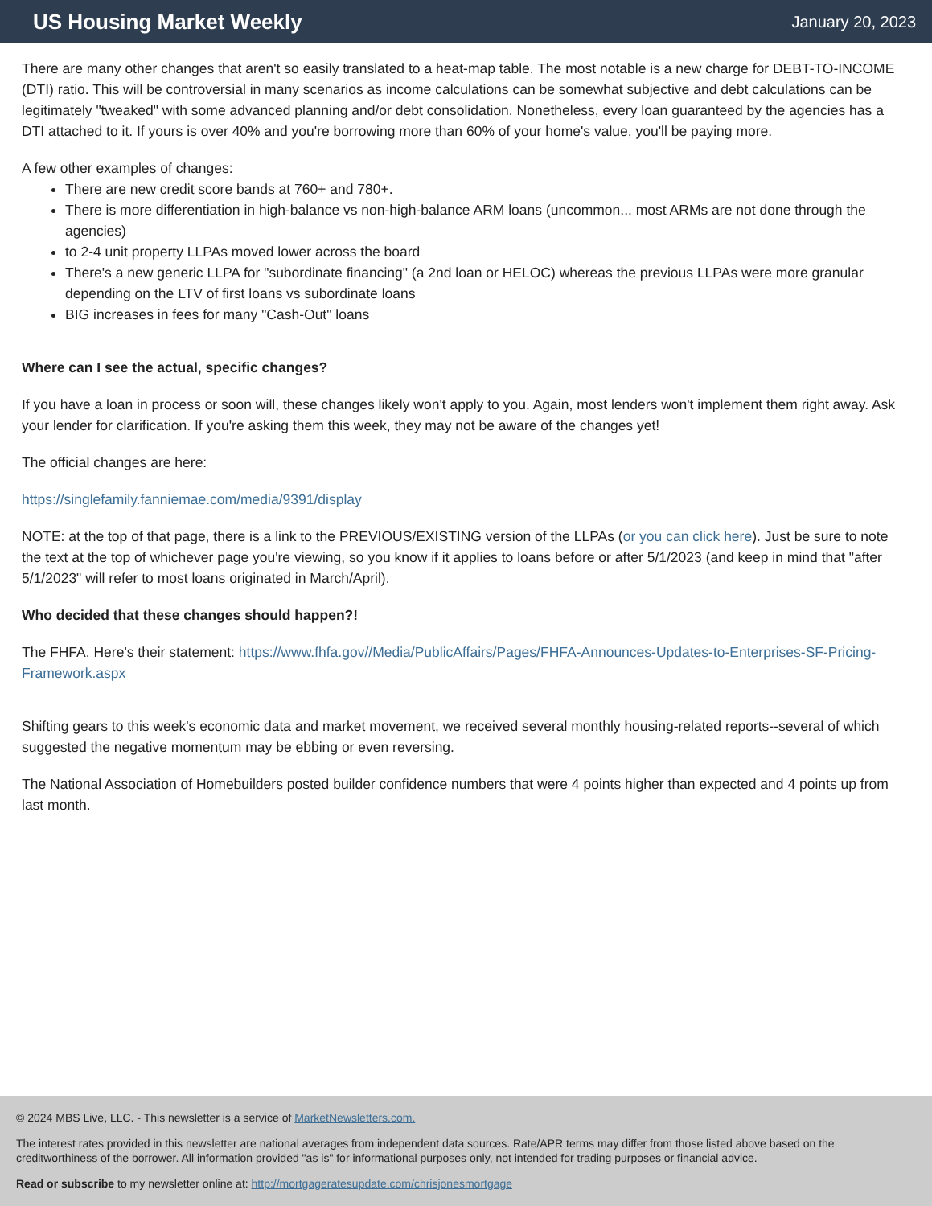US Housing Market Weekly
January 20, 2023
There are many other changes that aren't so easily translated to a heat-map table. The most notable is a new charge for DEBT-TO-INCOME (DTI) ratio. This will be controversial in many scenarios as income calculations can be somewhat subjective and debt calculations can be legitimately "tweaked" with some advanced planning and/or debt consolidation. Nonetheless, every loan guaranteed by the agencies has a DTI attached to it. If yours is over 40% and you're borrowing more than 60% of your home's value, you'll be paying more.
A few other examples of changes:
There are new credit score bands at 760+ and 780+.
There is more differentiation in high-balance vs non-high-balance ARM loans (uncommon... most ARMs are not done through the agencies)
to 2-4 unit property LLPAs moved lower across the board
There's a new generic LLPA for "subordinate financing" (a 2nd loan or HELOC) whereas the previous LLPAs were more granular depending on the LTV of first loans vs subordinate loans
BIG increases in fees for many "Cash-Out" loans
Where can I see the actual, specific changes?
If you have a loan in process or soon will, these changes likely won't apply to you. Again, most lenders won't implement them right away. Ask your lender for clarification. If you're asking them this week, they may not be aware of the changes yet!
The official changes are here:
https://singlefamily.fanniemae.com/media/9391/display
NOTE: at the top of that page, there is a link to the PREVIOUS/EXISTING version of the LLPAs (or you can click here). Just be sure to note the text at the top of whichever page you're viewing, so you know if it applies to loans before or after 5/1/2023 (and keep in mind that "after 5/1/2023" will refer to most loans originated in March/April).
Who decided that these changes should happen?!
The FHFA. Here's their statement: https://www.fhfa.gov//Media/PublicAffairs/Pages/FHFA-Announces-Updates-to-Enterprises-SF-Pricing-Framework.aspx
Shifting gears to this week's economic data and market movement, we received several monthly housing-related reports--several of which suggested the negative momentum may be ebbing or even reversing.
The National Association of Homebuilders posted builder confidence numbers that were 4 points higher than expected and 4 points up from last month.
© 2024 MBS Live, LLC. - This newsletter is a service of MarketNewsletters.com.
The interest rates provided in this newsletter are national averages from independent data sources. Rate/APR terms may differ from those listed above based on the creditworthiness of the borrower. All information provided "as is" for informational purposes only, not intended for trading purposes or financial advice.
Read or subscribe to my newsletter online at: http://mortgageratesupdate.com/chrisjonesmortgage